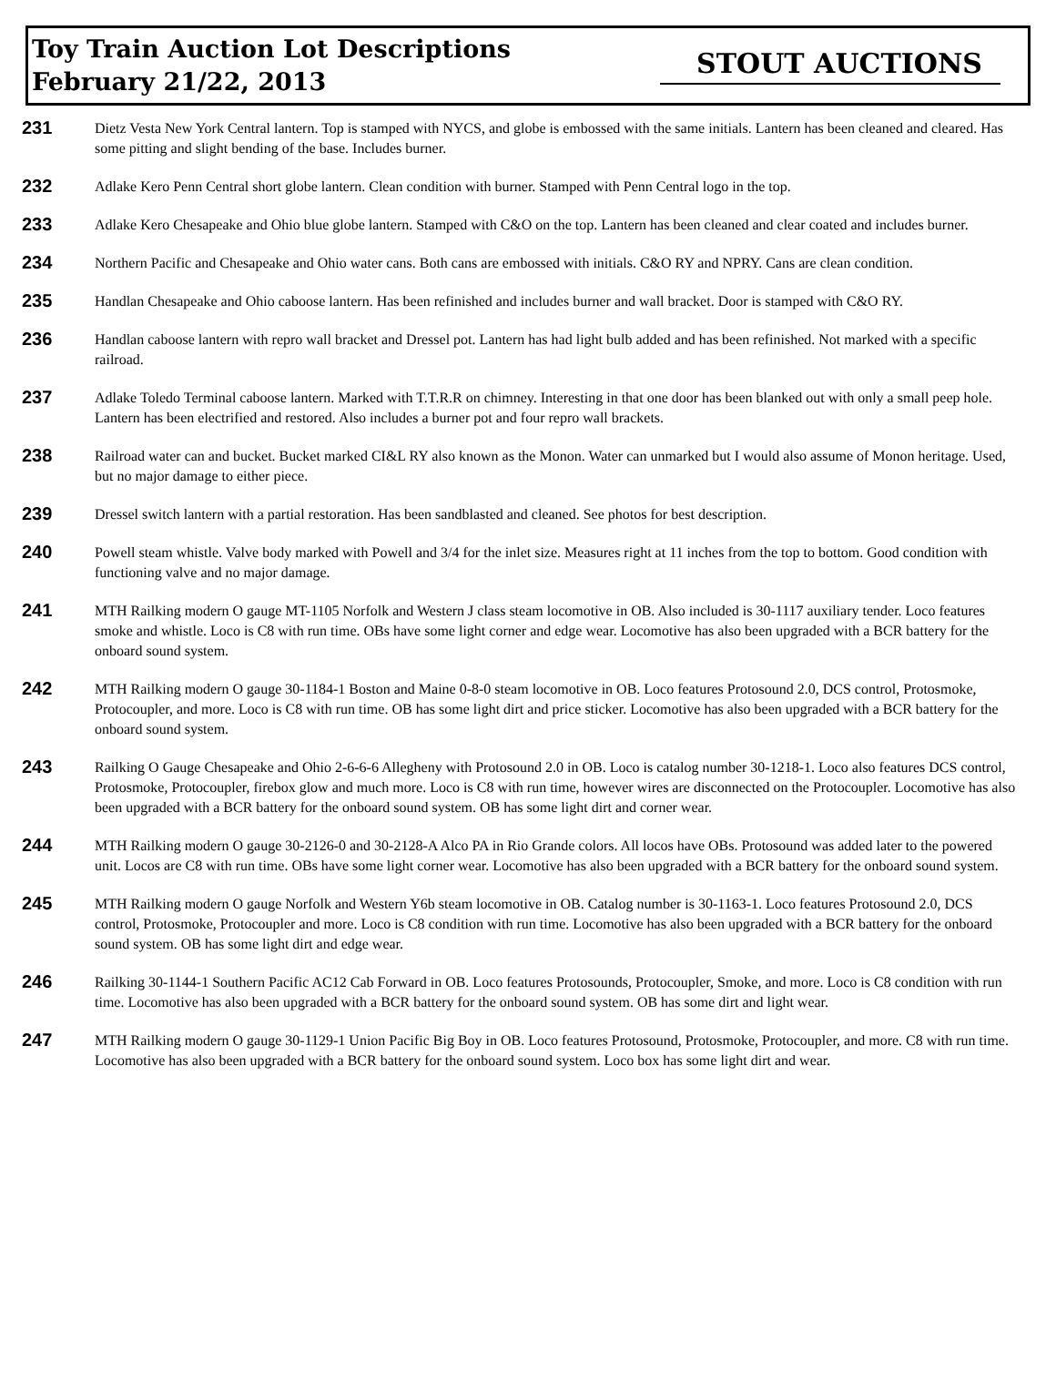Toy Train Auction Lot Descriptions
February 21/22, 2013
STOUT AUCTIONS
231
Dietz Vesta New York Central lantern. Top is stamped with NYCS, and globe is embossed with the same initials. Lantern has been cleaned and cleared. Has some pitting and slight bending of the base. Includes burner.
232
Adlake Kero Penn Central short globe lantern. Clean condition with burner. Stamped with Penn Central logo in the top.
233
Adlake Kero Chesapeake and Ohio blue globe lantern. Stamped with C&O on the top. Lantern has been cleaned and clear coated and includes burner.
234
Northern Pacific and Chesapeake and Ohio water cans. Both cans are embossed with initials. C&O RY and NPRY. Cans are clean condition.
235
Handlan Chesapeake and Ohio caboose lantern. Has been refinished and includes burner and wall bracket. Door is stamped with C&O RY.
236
Handlan caboose lantern with repro wall bracket and Dressel pot. Lantern has had light bulb added and has been refinished. Not marked with a specific railroad.
237
Adlake Toledo Terminal caboose lantern. Marked with T.T.R.R on chimney. Interesting in that one door has been blanked out with only a small peep hole. Lantern has been electrified and restored. Also includes a burner pot and four repro wall brackets.
238
Railroad water can and bucket. Bucket marked CI&L RY also known as the Monon. Water can unmarked but I would also assume of Monon heritage. Used, but no major damage to either piece.
239
Dressel switch lantern with a partial restoration. Has been sandblasted and cleaned. See photos for best description.
240
Powell steam whistle. Valve body marked with Powell and 3/4 for the inlet size. Measures right at 11 inches from the top to bottom. Good condition with functioning valve and no major damage.
241
MTH Railking modern O gauge MT-1105 Norfolk and Western J class steam locomotive in OB. Also included is 30-1117 auxiliary tender. Loco features smoke and whistle. Loco is C8 with run time. OBs have some light corner and edge wear. Locomotive has also been upgraded with a BCR battery for the onboard sound system.
242
MTH Railking modern O gauge 30-1184-1 Boston and Maine 0-8-0 steam locomotive in OB. Loco features Protosound 2.0, DCS control, Protosmoke, Protocoupler, and more. Loco is C8 with run time. OB has some light dirt and price sticker. Locomotive has also been upgraded with a BCR battery for the onboard sound system.
243
Railking O Gauge Chesapeake and Ohio 2-6-6-6 Allegheny with Protosound 2.0 in OB. Loco is catalog number 30-1218-1. Loco also features DCS control, Protosmoke, Protocoupler, firebox glow and much more. Loco is C8 with run time, however wires are disconnected on the Protocoupler. Locomotive has also been upgraded with a BCR battery for the onboard sound system. OB has some light dirt and corner wear.
244
MTH Railking modern O gauge 30-2126-0 and 30-2128-A Alco PA in Rio Grande colors. All locos have OBs. Protosound was added later to the powered unit. Locos are C8 with run time. OBs have some light corner wear. Locomotive has also been upgraded with a BCR battery for the onboard sound system.
245
MTH Railking modern O gauge Norfolk and Western Y6b steam locomotive in OB. Catalog number is 30-1163-1. Loco features Protosound 2.0, DCS control, Protosmoke, Protocoupler and more. Loco is C8 condition with run time. Locomotive has also been upgraded with a BCR battery for the onboard sound system. OB has some light dirt and edge wear.
246
Railking 30-1144-1 Southern Pacific AC12 Cab Forward in OB. Loco features Protosounds, Protocoupler, Smoke, and more. Loco is C8 condition with run time. Locomotive has also been upgraded with a BCR battery for the onboard sound system. OB has some dirt and light wear.
247
MTH Railking modern O gauge 30-1129-1 Union Pacific Big Boy in OB. Loco features Protosound, Protosmoke, Protocoupler, and more. C8 with run time. Locomotive has also been upgraded with a BCR battery for the onboard sound system. Loco box has some light dirt and wear.